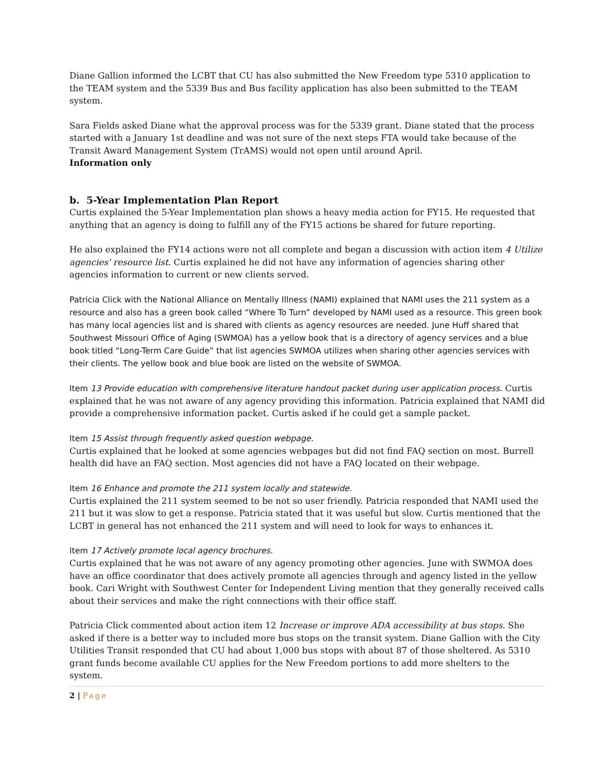Diane Gallion informed the LCBT that CU has also submitted the New Freedom type 5310 application to the TEAM system and the 5339 Bus and Bus facility application has also been submitted to the TEAM system.
Sara Fields asked Diane what the approval process was for the 5339 grant. Diane stated that the process started with a January 1st deadline and was not sure of the next steps FTA would take because of the Transit Award Management System (TrAMS) would not open until around April.
Information only
b. 5-Year Implementation Plan Report
Curtis explained the 5-Year Implementation plan shows a heavy media action for FY15. He requested that anything that an agency is doing to fulfill any of the FY15 actions be shared for future reporting.
He also explained the FY14 actions were not all complete and began a discussion with action item 4 Utilize agencies' resource list. Curtis explained he did not have any information of agencies sharing other agencies information to current or new clients served.
Patricia Click with the National Alliance on Mentally Illness (NAMI) explained that NAMI uses the 211 system as a resource and also has a green book called “Where To Turn” developed by NAMI used as a resource. This green book has many local agencies list and is shared with clients as agency resources are needed. June Huff shared that Southwest Missouri Office of Aging (SWMOA) has a yellow book that is a directory of agency services and a blue book titled “Long-Term Care Guide” that list agencies SWMOA utilizes when sharing other agencies services with their clients. The yellow book and blue book are listed on the website of SWMOA.
Item 13 Provide education with comprehensive literature handout packet during user application process. Curtis explained that he was not aware of any agency providing this information. Patricia explained that NAMI did provide a comprehensive information packet. Curtis asked if he could get a sample packet.
Item 15 Assist through frequently asked question webpage.
Curtis explained that he looked at some agencies webpages but did not find FAQ section on most. Burrell health did have an FAQ section. Most agencies did not have a FAQ located on their webpage.
Item 16 Enhance and promote the 211 system locally and statewide.
Curtis explained the 211 system seemed to be not so user friendly. Patricia responded that NAMI used the 211 but it was slow to get a response. Patricia stated that it was useful but slow. Curtis mentioned that the LCBT in general has not enhanced the 211 system and will need to look for ways to enhances it.
Item 17 Actively promote local agency brochures.
Curtis explained that he was not aware of any agency promoting other agencies. June with SWMOA does have an office coordinator that does actively promote all agencies through and agency listed in the yellow book. Cari Wright with Southwest Center for Independent Living mention that they generally received calls about their services and make the right connections with their office staff.
Patricia Click commented about action item 12 Increase or improve ADA accessibility at bus stops. She asked if there is a better way to included more bus stops on the transit system. Diane Gallion with the City Utilities Transit responded that CU had about 1,000 bus stops with about 87 of those sheltered. As 5310 grant funds become available CU applies for the New Freedom portions to add more shelters to the system.
2 | Page